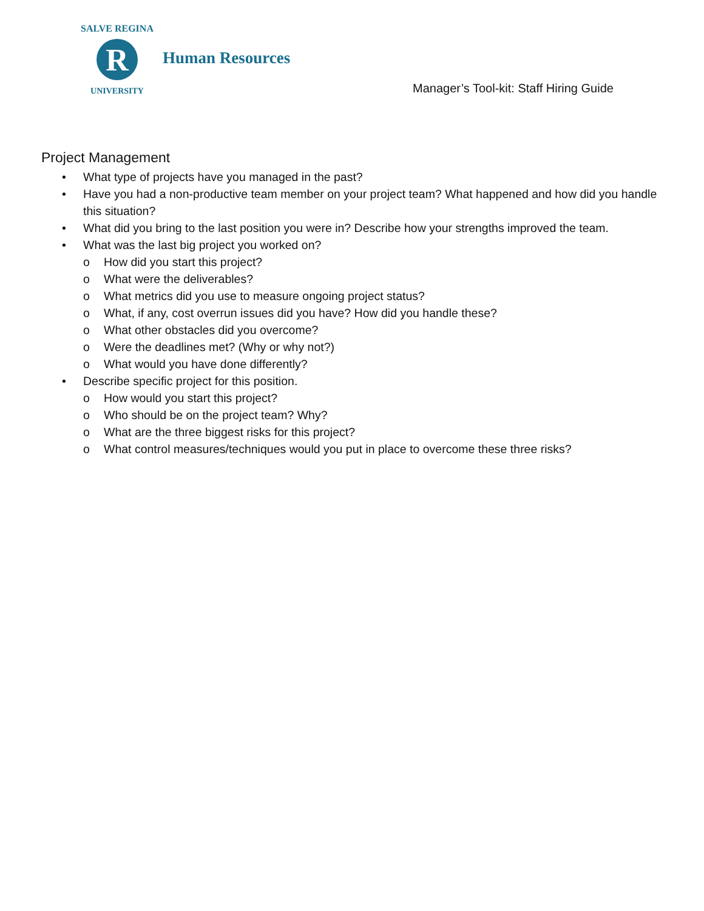R
SALVE REGINA
UNIVERSITY
Human Resources
Manager’s Tool-kit: Staff Hiring Guide
Project Management
• What type of projects have you managed in the past?
• Have you had a non-productive team member on your project team? What happened and how did you handle this situation?
• What did you bring to the last position you were in? Describe how your strengths improved the team.
• What was the last big project you worked on?
o How did you start this project?
o What were the deliverables?
o What metrics did you use to measure ongoing project status?
o What, if any, cost overrun issues did you have? How did you handle these?
o What other obstacles did you overcome?
o Were the deadlines met? (Why or why not?)
o What would you have done differently?
• Describe specific project for this position.
o How would you start this project?
o Who should be on the project team? Why?
o What are the three biggest risks for this project?
o What control measures/techniques would you put in place to overcome these three risks?